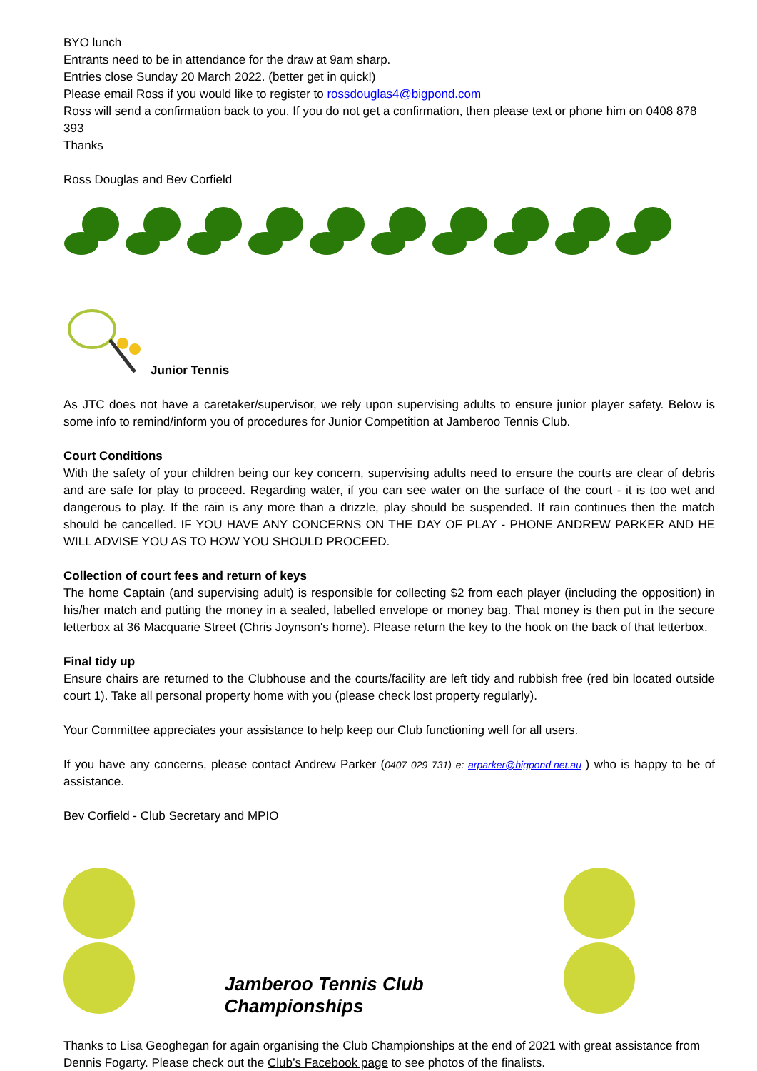BYO lunch
Entrants need to be in attendance for the draw at 9am sharp.
Entries close Sunday 20 March 2022. (better get in quick!)
Please email Ross if you would like to register to rossdouglas4@bigpond.com
Ross will send a confirmation back to you. If you do not get a confirmation, then please text or phone him on 0408 878 393
Thanks
Ross Douglas and Bev Corfield
Junior Tennis
As JTC does not have a caretaker/supervisor, we rely upon supervising adults to ensure junior player safety. Below is some info to remind/inform you of procedures for Junior Competition at Jamberoo Tennis Club.
Court Conditions
With the safety of your children being our key concern, supervising adults need to ensure the courts are clear of debris and are safe for play to proceed. Regarding water, if you can see water on the surface of the court - it is too wet and dangerous to play. If the rain is any more than a drizzle, play should be suspended. If rain continues then the match should be cancelled. IF YOU HAVE ANY CONCERNS ON THE DAY OF PLAY - PHONE ANDREW PARKER AND HE WILL ADVISE YOU AS TO HOW YOU SHOULD PROCEED.
Collection of court fees and return of keys
The home Captain (and supervising adult) is responsible for collecting $2 from each player (including the opposition) in his/her match and putting the money in a sealed, labelled envelope or money bag. That money is then put in the secure letterbox at 36 Macquarie Street (Chris Joynson's home). Please return the key to the hook on the back of that letterbox.
Final tidy up
Ensure chairs are returned to the Clubhouse and the courts/facility are left tidy and rubbish free (red bin located outside court 1). Take all personal property home with you (please check lost property regularly).
Your Committee appreciates your assistance to help keep our Club functioning well for all users.
If you have any concerns, please contact Andrew Parker (0407 029 731) e: arparker@bigpond.net.au ) who is happy to be of assistance.
Bev Corfield - Club Secretary and MPIO
Jamberoo Tennis Club Championships
Thanks to Lisa Geoghegan for again organising the Club Championships at the end of 2021 with great assistance from Dennis Fogarty. Please check out the Club’s Facebook page to see photos of the finalists.